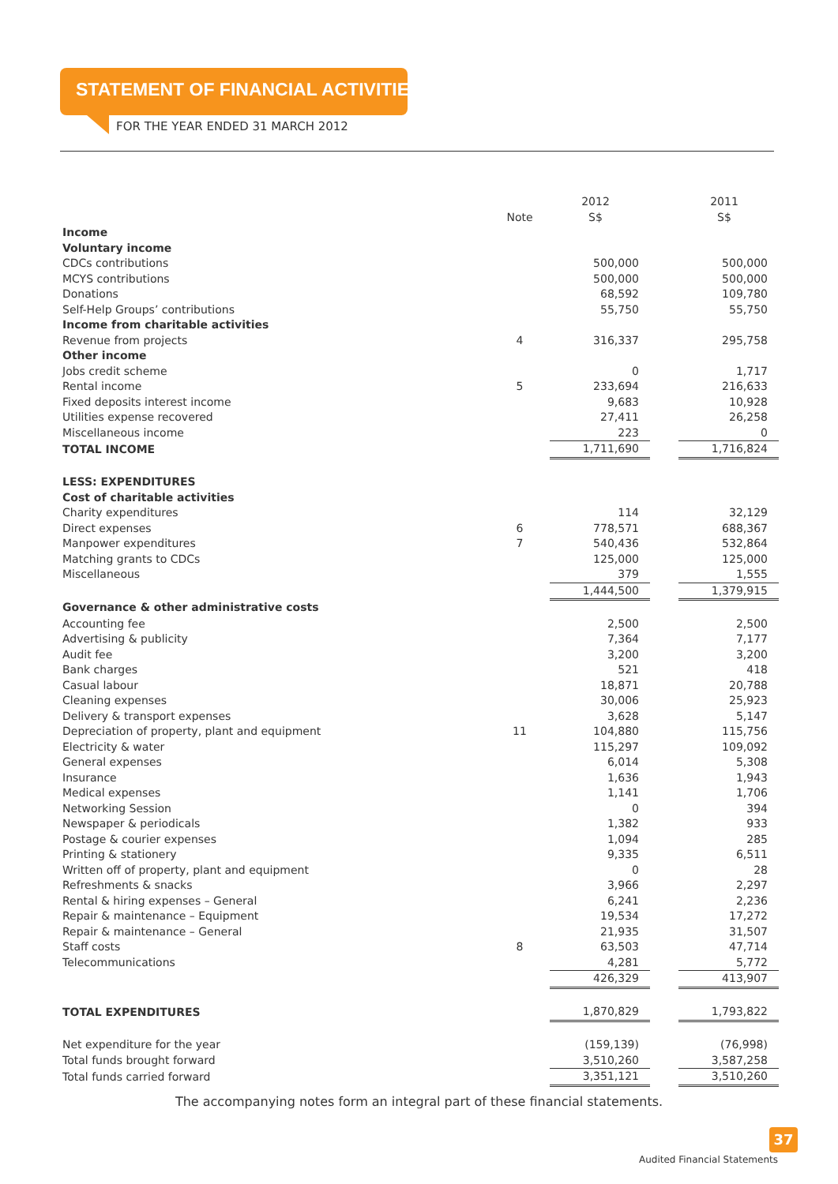STATEMENT OF FINANCIAL ACTIVITIES
FOR THE YEAR ENDED 31 MARCH 2012
| | | 2012 | | 2011 |
| | Note | S$ | | S$ |
| Income | | | | |
| Voluntary income | | | | |
| CDCs contributions | | 500,000 | | 500,000 |
| MCYS contributions | | 500,000 | | 500,000 |
| Donations | | 68,592 | | 109,780 |
| Self-Help Groups’ contributions | | 55,750 | | 55,750 |
| Income from charitable activities | | | | |
| Revenue from projects | 4 | 316,337 | | 295,758 |
| Other income | | | | |
| Jobs credit scheme | | 0 | | 1,717 |
| Rental income | 5 | 233,694 | | 216,633 |
| Fixed deposits interest income | | 9,683 | | 10,928 |
| Utilities expense recovered | | 27,411 | | 26,258 |
| Miscellaneous income | | 223 | | 0 |
| TOTAL INCOME | | 1,711,690 | | 1,716,824 |
| LESS: EXPENDITURES | | | | |
| Cost of charitable activities | | | | |
| Charity expenditures | | 114 | | 32,129 |
| Direct expenses | 6 | 778,571 | | 688,367 |
| Manpower expenditures | 7 | 540,436 | | 532,864 |
| Matching grants to CDCs | | 125,000 | | 125,000 |
| Miscellaneous | | 379 | | 1,555 |
| | | 1,444,500 | | 1,379,915 |
| Governance & other administrative costs | | | | |
| Accounting fee | | 2,500 | | 2,500 |
| Advertising & publicity | | 7,364 | | 7,177 |
| Audit fee | | 3,200 | | 3,200 |
| Bank charges | | 521 | | 418 |
| Casual labour | | 18,871 | | 20,788 |
| Cleaning expenses | | 30,006 | | 25,923 |
| Delivery & transport expenses | | 3,628 | | 5,147 |
| Depreciation of property, plant and equipment | 11 | 104,880 | | 115,756 |
| Electricity & water | | 115,297 | | 109,092 |
| General expenses | | 6,014 | | 5,308 |
| Insurance | | 1,636 | | 1,943 |
| Medical expenses | | 1,141 | | 1,706 |
| Networking Session | | 0 | | 394 |
| Newspaper & periodicals | | 1,382 | | 933 |
| Postage & courier expenses | | 1,094 | | 285 |
| Printing & stationery | | 9,335 | | 6,511 |
| Written off of property, plant and equipment | | 0 | | 28 |
| Refreshments & snacks | | 3,966 | | 2,297 |
| Rental & hiring expenses – General | | 6,241 | | 2,236 |
| Repair & maintenance – Equipment | | 19,534 | | 17,272 |
| Repair & maintenance – General | | 21,935 | | 31,507 |
| Staff costs | 8 | 63,503 | | 47,714 |
| Telecommunications | | 4,281 | | 5,772 |
| | | 426,329 | | 413,907 |
| TOTAL EXPENDITURES | | 1,870,829 | | 1,793,822 |
| Net expenditure for the year | | (159,139) | | (76,998) |
| Total funds brought forward | | 3,510,260 | | 3,587,258 |
| Total funds carried forward | | 3,351,121 | | 3,510,260 |
The accompanying notes form an integral part of these financial statements.
37
Audited Financial Statements